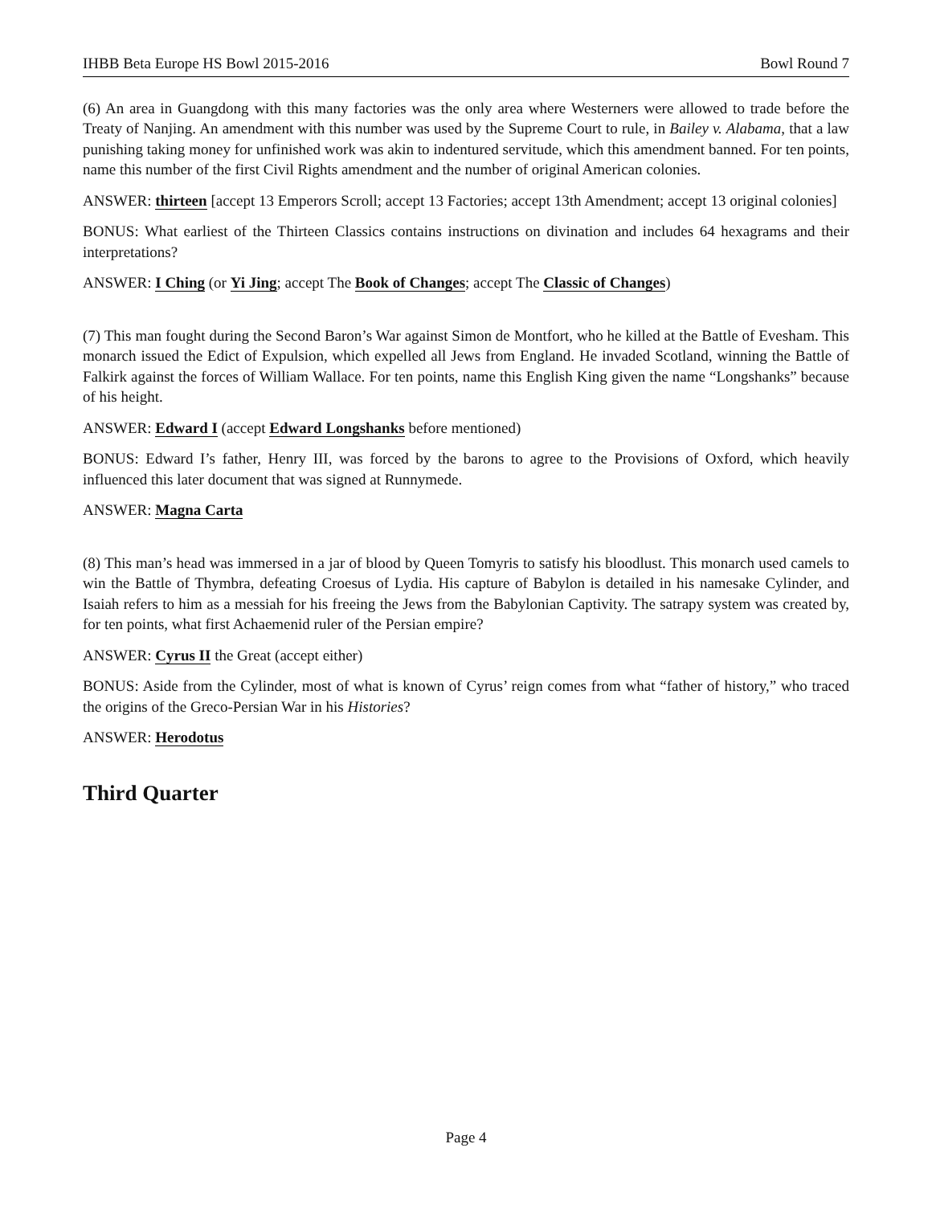IHBB Beta Europe HS Bowl 2015-2016 Bowl Round 7
(6) An area in Guangdong with this many factories was the only area where Westerners were allowed to trade before the Treaty of Nanjing. An amendment with this number was used by the Supreme Court to rule, in Bailey v. Alabama, that a law punishing taking money for unfinished work was akin to indentured servitude, which this amendment banned. For ten points, name this number of the first Civil Rights amendment and the number of original American colonies.
ANSWER: thirteen [accept 13 Emperors Scroll; accept 13 Factories; accept 13th Amendment; accept 13 original colonies]
BONUS: What earliest of the Thirteen Classics contains instructions on divination and includes 64 hexagrams and their interpretations?
ANSWER: I Ching (or Yi Jing; accept The Book of Changes; accept The Classic of Changes)
(7) This man fought during the Second Baron’s War against Simon de Montfort, who he killed at the Battle of Evesham. This monarch issued the Edict of Expulsion, which expelled all Jews from England. He invaded Scotland, winning the Battle of Falkirk against the forces of William Wallace. For ten points, name this English King given the name “Longshanks” because of his height.
ANSWER: Edward I (accept Edward Longshanks before mentioned)
BONUS: Edward I’s father, Henry III, was forced by the barons to agree to the Provisions of Oxford, which heavily influenced this later document that was signed at Runnymede.
ANSWER: Magna Carta
(8) This man’s head was immersed in a jar of blood by Queen Tomyris to satisfy his bloodlust. This monarch used camels to win the Battle of Thymbra, defeating Croesus of Lydia. His capture of Babylon is detailed in his namesake Cylinder, and Isaiah refers to him as a messiah for his freeing the Jews from the Babylonian Captivity. The satrapy system was created by, for ten points, what first Achaemenid ruler of the Persian empire?
ANSWER: Cyrus II the Great (accept either)
BONUS: Aside from the Cylinder, most of what is known of Cyrus’ reign comes from what “father of history,” who traced the origins of the Greco-Persian War in his Histories?
ANSWER: Herodotus
Third Quarter
Page 4